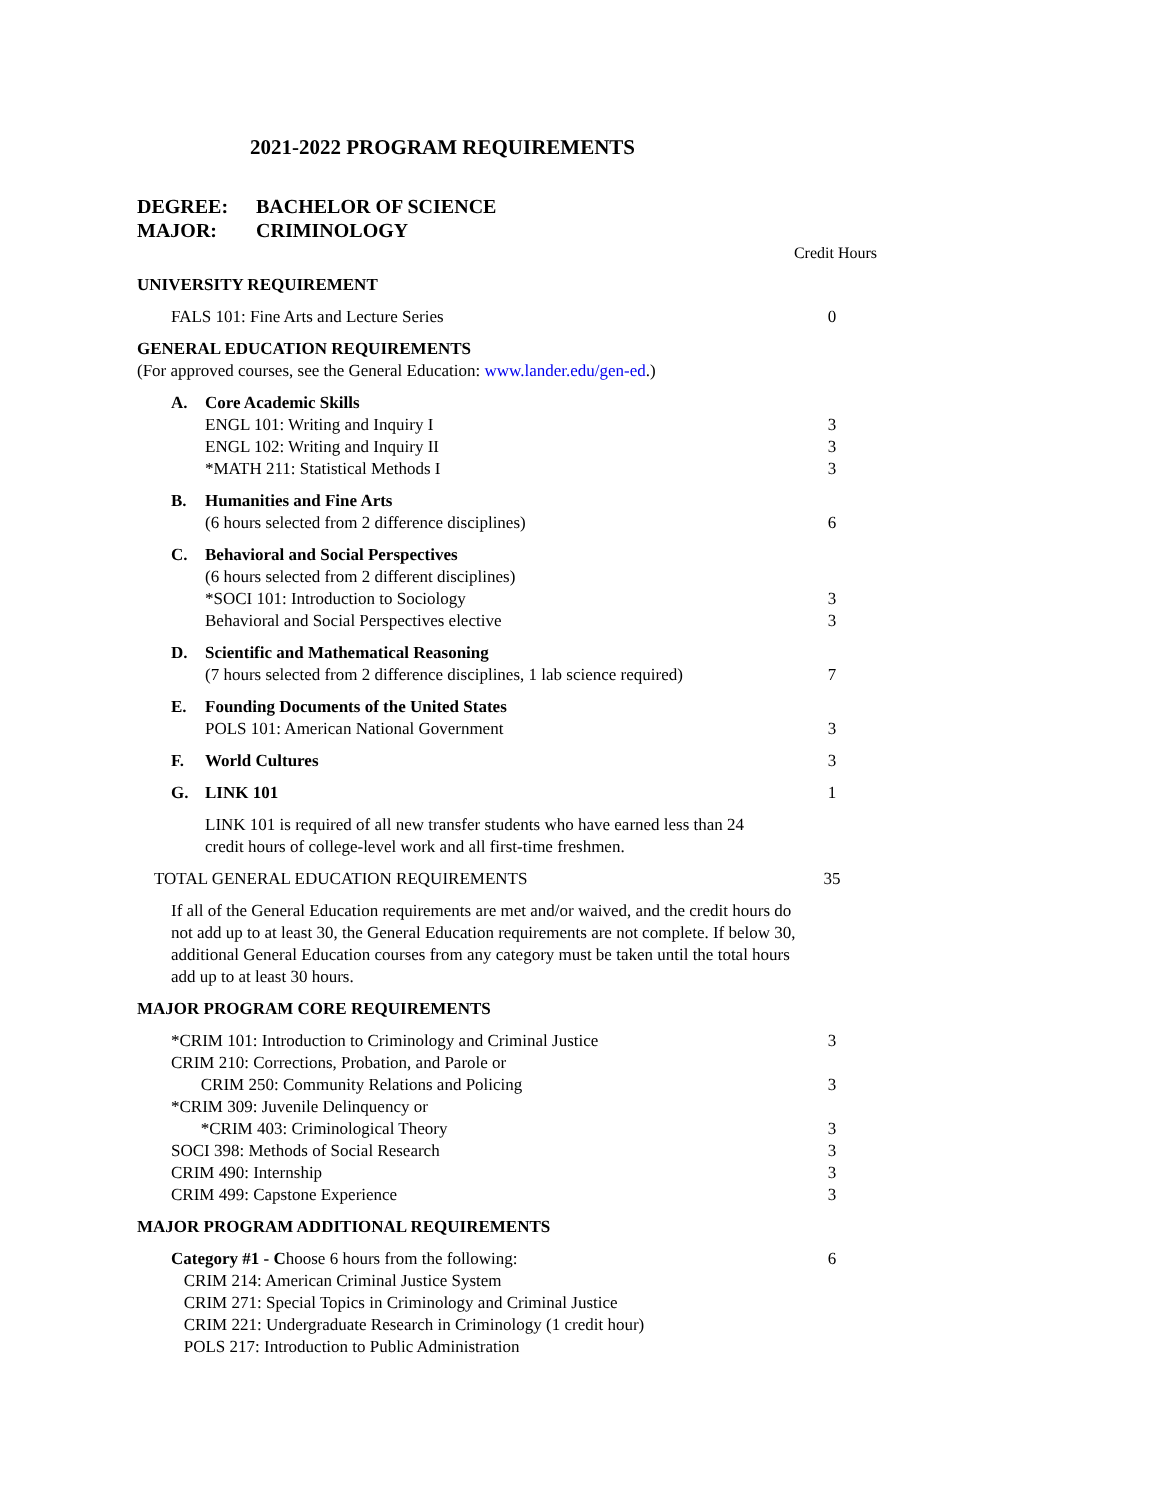2021-2022 PROGRAM REQUIREMENTS
DEGREE: BACHELOR OF SCIENCE
MAJOR: CRIMINOLOGY
| Credit Hours | | |
| UNIVERSITY REQUIREMENT | | |
| FALS 101: Fine Arts and Lecture Series | | 0 |
| GENERAL EDUCATION REQUIREMENTS (For approved courses, see the General Education: www.lander.edu/gen-ed .) | | |
| A. | Core Academic Skills ENGL 101: Writing and Inquiry I ENGL 102: Writing and Inquiry II *MATH 211: Statistical Methods I | 3 3 3 |
| B. | Humanities and Fine Arts (6 hours selected from 2 difference disciplines) | 6 |
| C. | Behavioral and Social Perspectives (6 hours selected from 2 different disciplines) *SOCI 101: Introduction to Sociology Behavioral and Social Perspectives elective | 3 3 |
| D. | Scientific and Mathematical Reasoning (7 hours selected from 2 difference disciplines, 1 lab science required) | 7 |
| E. | Founding Documents of the United States POLS 101: American National Government | 3 |
| F. | World Cultures | 3 |
| G. | LINK 101 | 1 |
| | LINK 101 is required of all new transfer students who have earned less than 24 credit hours of college-level work and all first-time freshmen. | |
| TOTAL GENERAL EDUCATION REQUIREMENTS | | 35 |
| If all of the General Education requirements are met and/or waived, and the credit hours do not add up to at least 30, the General Education requirements are not complete. If below 30, additional General Education courses from any category must be taken until the total hours add up to at least 30 hours. | | |
| MAJOR PROGRAM CORE REQUIREMENTS | | |
| *CRIM 101: Introduction to Criminology and Criminal Justice CRIM 210: Corrections, Probation, and Parole or CRIM 250: Community Relations and Policing *CRIM 309: Juvenile Delinquency or *CRIM 403: Criminological Theory SOCI 398: Methods of Social Research CRIM 490: Internship CRIM 499: Capstone Experience | | 3 3 3 3 3 3 |
| MAJOR PROGRAM ADDITIONAL REQUIREMENTS | | |
| Category #1 - C hoose 6 hours from the following: CRIM 214: American Criminal Justice System CRIM 271: Special Topics in Criminology and Criminal Justice CRIM 221: Undergraduate Research in Criminology (1 credit hour) POLS 217: Introduction to Public Administration | | 6 |